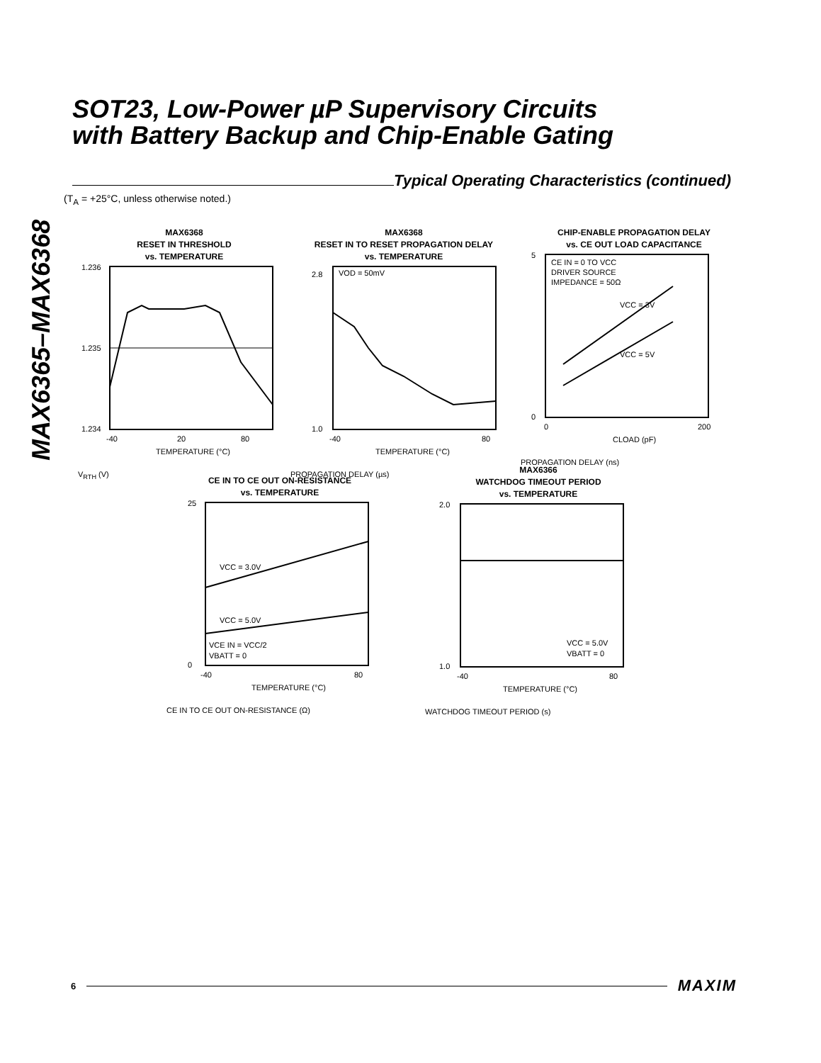MAX6365–MAX6368
SOT23, Low-Power µP Supervisory Circuits
with Battery Backup and Chip-Enable Gating
Typical Operating Characteristics (continued)
(T<sub>A</sub> = +25°C, unless otherwise noted.)
MAX6368
RESET IN THRESHOLD
vs. TEMPERATURE
1.236
1.235
1.234
-40
20
80
TEMPERATURE (°C)
V<sub>RTH</sub> (V)
MAX6368
RESET IN TO RESET PROPAGATION DELAY
vs. TEMPERATURE
VOD = 50mV
2.8
1.0
TEMPERATURE (°C)
-40
80
PROPAGATION DELAY (µs)
CHIP-ENABLE PROPAGATION DELAY
vs. CE OUT LOAD CAPACITANCE
CE IN = 0 TO VCC
DRIVER SOURCE
IMPEDANCE = 50Ω
VCC = 3V
VCC = 5V
5
0
0
200
CLOAD (pF)
PROPAGATION DELAY (ns)
CE IN TO CE OUT ON-RESISTANCE
vs. TEMPERATURE
VCC = 3.0V
VCC = 5.0V
VCE IN = VCC/2
VBATT = 0
25
0
-40
80
TEMPERATURE (°C)
CE IN TO CE OUT ON-RESISTANCE (Ω)
MAX6366
WATCHDOG TIMEOUT PERIOD
vs. TEMPERATURE
VCC = 5.0V
VBATT = 0
2.0
1.0
-40
80
TEMPERATURE (°C)
WATCHDOG TIMEOUT PERIOD (s)
6
MAXIM